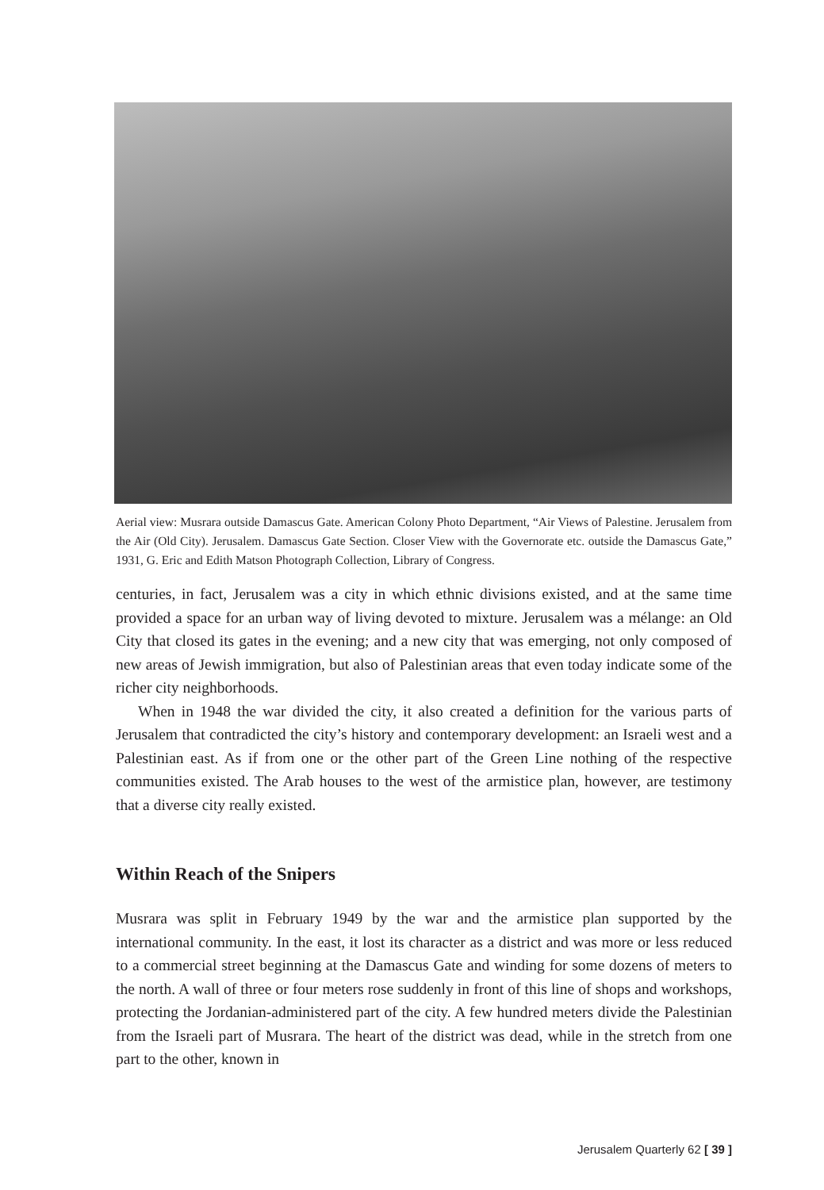Aerial view: Musrara outside Damascus Gate. American Colony Photo Department, “Air Views of Palestine. Jerusalem from the Air (Old City). Jerusalem. Damascus Gate Section. Closer View with the Governorate etc. outside the Damascus Gate,” 1931, G. Eric and Edith Matson Photograph Collection, Library of Congress.
centuries, in fact, Jerusalem was a city in which ethnic divisions existed, and at the same time provided a space for an urban way of living devoted to mixture. Jerusalem was a mélange: an Old City that closed its gates in the evening; and a new city that was emerging, not only composed of new areas of Jewish immigration, but also of Palestinian areas that even today indicate some of the richer city neighborhoods.
When in 1948 the war divided the city, it also created a definition for the various parts of Jerusalem that contradicted the city’s history and contemporary development: an Israeli west and a Palestinian east. As if from one or the other part of the Green Line nothing of the respective communities existed. The Arab houses to the west of the armistice plan, however, are testimony that a diverse city really existed.
Within Reach of the Snipers
Musrara was split in February 1949 by the war and the armistice plan supported by the international community. In the east, it lost its character as a district and was more or less reduced to a commercial street beginning at the Damascus Gate and winding for some dozens of meters to the north. A wall of three or four meters rose suddenly in front of this line of shops and workshops, protecting the Jordanian-administered part of the city. A few hundred meters divide the Palestinian from the Israeli part of Musrara. The heart of the district was dead, while in the stretch from one part to the other, known in
Jerusalem Quarterly 62 [ 39 ]